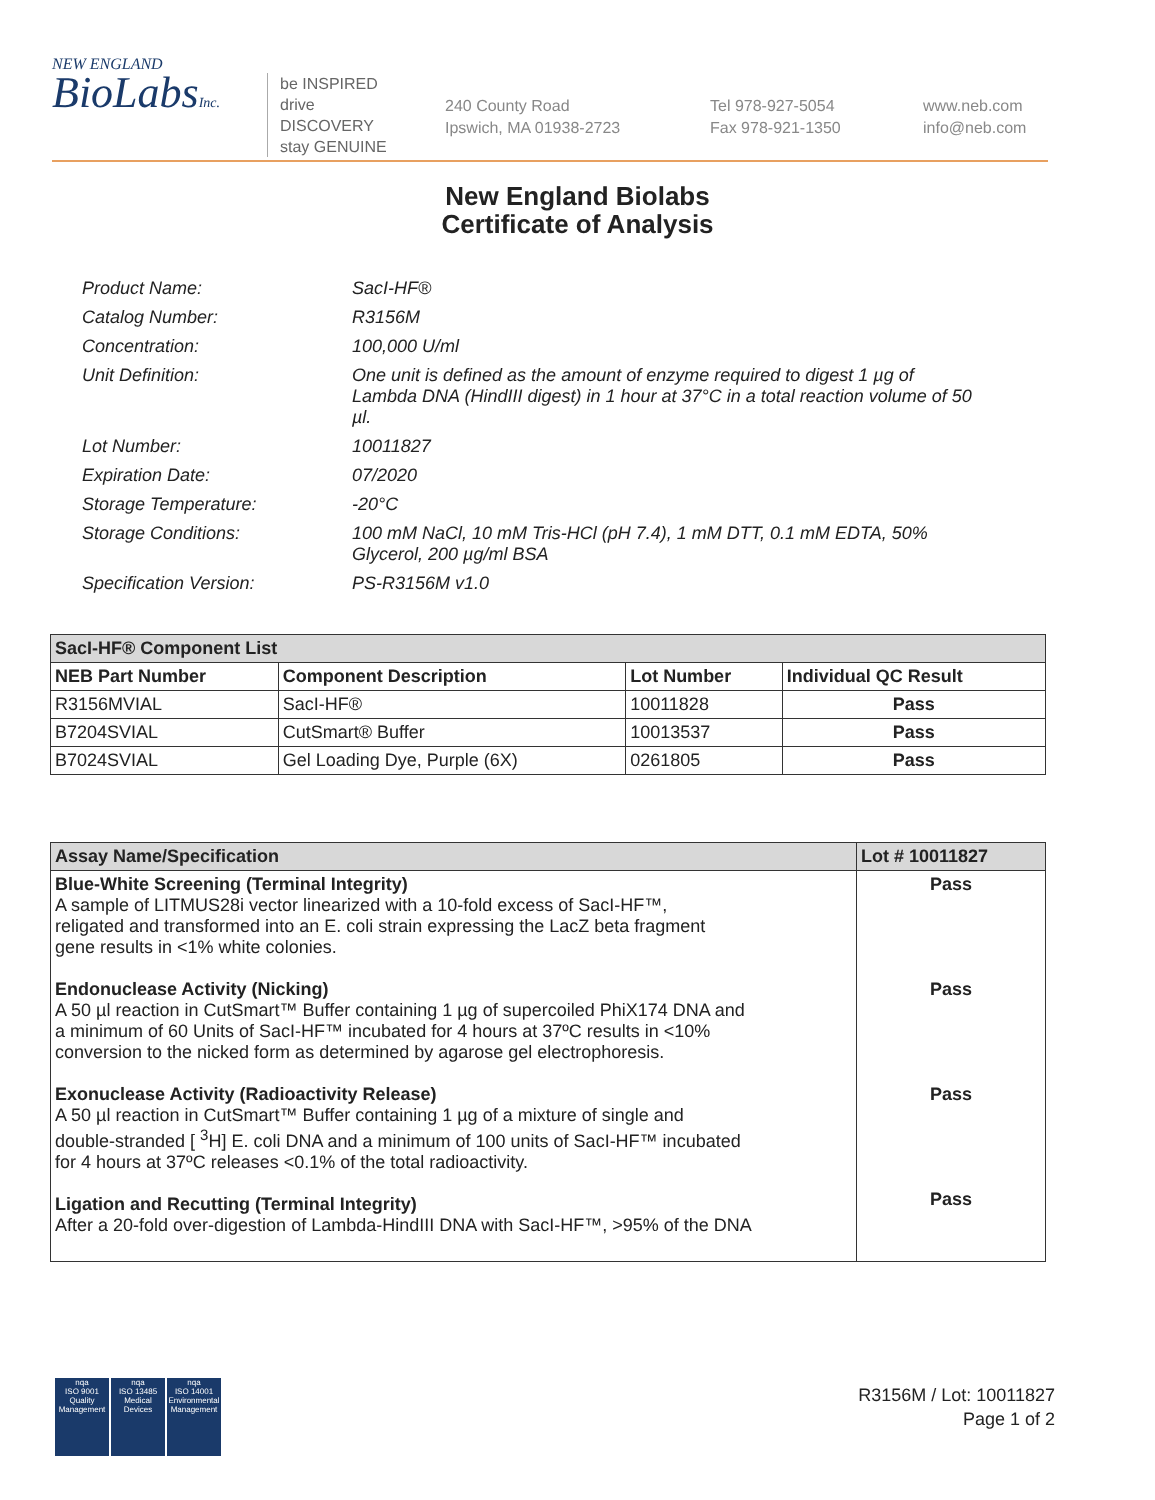NEW ENGLAND
BioLabsInc.
be INSPIRED
drive DISCOVERY
stay GENUINE
240 County Road
Ipswich, MA 01938-2723
Tel 978-927-5054
Fax 978-921-1350
www.neb.com
info@neb.com
New England Biolabs
Certificate of Analysis
Product Name: SacI-HF®
Catalog Number: R3156M
Concentration: 100,000 U/ml
Unit Definition: One unit is defined as the amount of enzyme required to digest 1 µg of Lambda DNA (HindIII digest) in 1 hour at 37°C in a total reaction volume of 50 µl.
Lot Number: 10011827
Expiration Date: 07/2020
Storage Temperature: -20°C
Storage Conditions: 100 mM NaCl, 10 mM Tris-HCl (pH 7.4), 1 mM DTT, 0.1 mM EDTA, 50% Glycerol, 200 µg/ml BSA
Specification Version: PS-R3156M v1.0
| SacI-HF® Component List | | | |
| --- | --- | --- | --- |
| NEB Part Number | Component Description | Lot Number | Individual QC Result |
| R3156MVIAL | SacI-HF® | 10011828 | Pass |
| B7204SVIAL | CutSmart® Buffer | 10013537 | Pass |
| B7024SVIAL | Gel Loading Dye, Purple (6X) | 0261805 | Pass |
| Assay Name/Specification | Lot # 10011827 |
| --- | --- |
| Blue-White Screening (Terminal Integrity) A sample of LITMUS28i vector linearized with a 10-fold excess of SacI-HF™, religated and transformed into an E. coli strain expressing the LacZ beta fragment gene results in <1% white colonies. Endonuclease Activity (Nicking) A 50 µl reaction in CutSmart™ Buffer containing 1 µg of supercoiled PhiX174 DNA and a minimum of 60 Units of SacI-HF™ incubated for 4 hours at 37ºC results in <10% conversion to the nicked form as determined by agarose gel electrophoresis. Exonuclease Activity (Radioactivity Release) A 50 µl reaction in CutSmart™ Buffer containing 1 µg of a mixture of single and double-stranded [ <sup>3</sup>H] E. coli DNA and a minimum of 100 units of SacI-HF™ incubated for 4 hours at 37ºC releases <0.1% of the total radioactivity. Ligation and Recutting (Terminal Integrity) After a 20-fold over-digestion of Lambda-HindIII DNA with SacI-HF™, >95% of the DNA | Pass Pass Pass Pass |
nqa
ISO 9001
Quality Management
nqa
ISO 13485
Medical Devices
nqa
ISO 14001
Environmental Management
R3156M / Lot: 10011827
Page 1 of 2